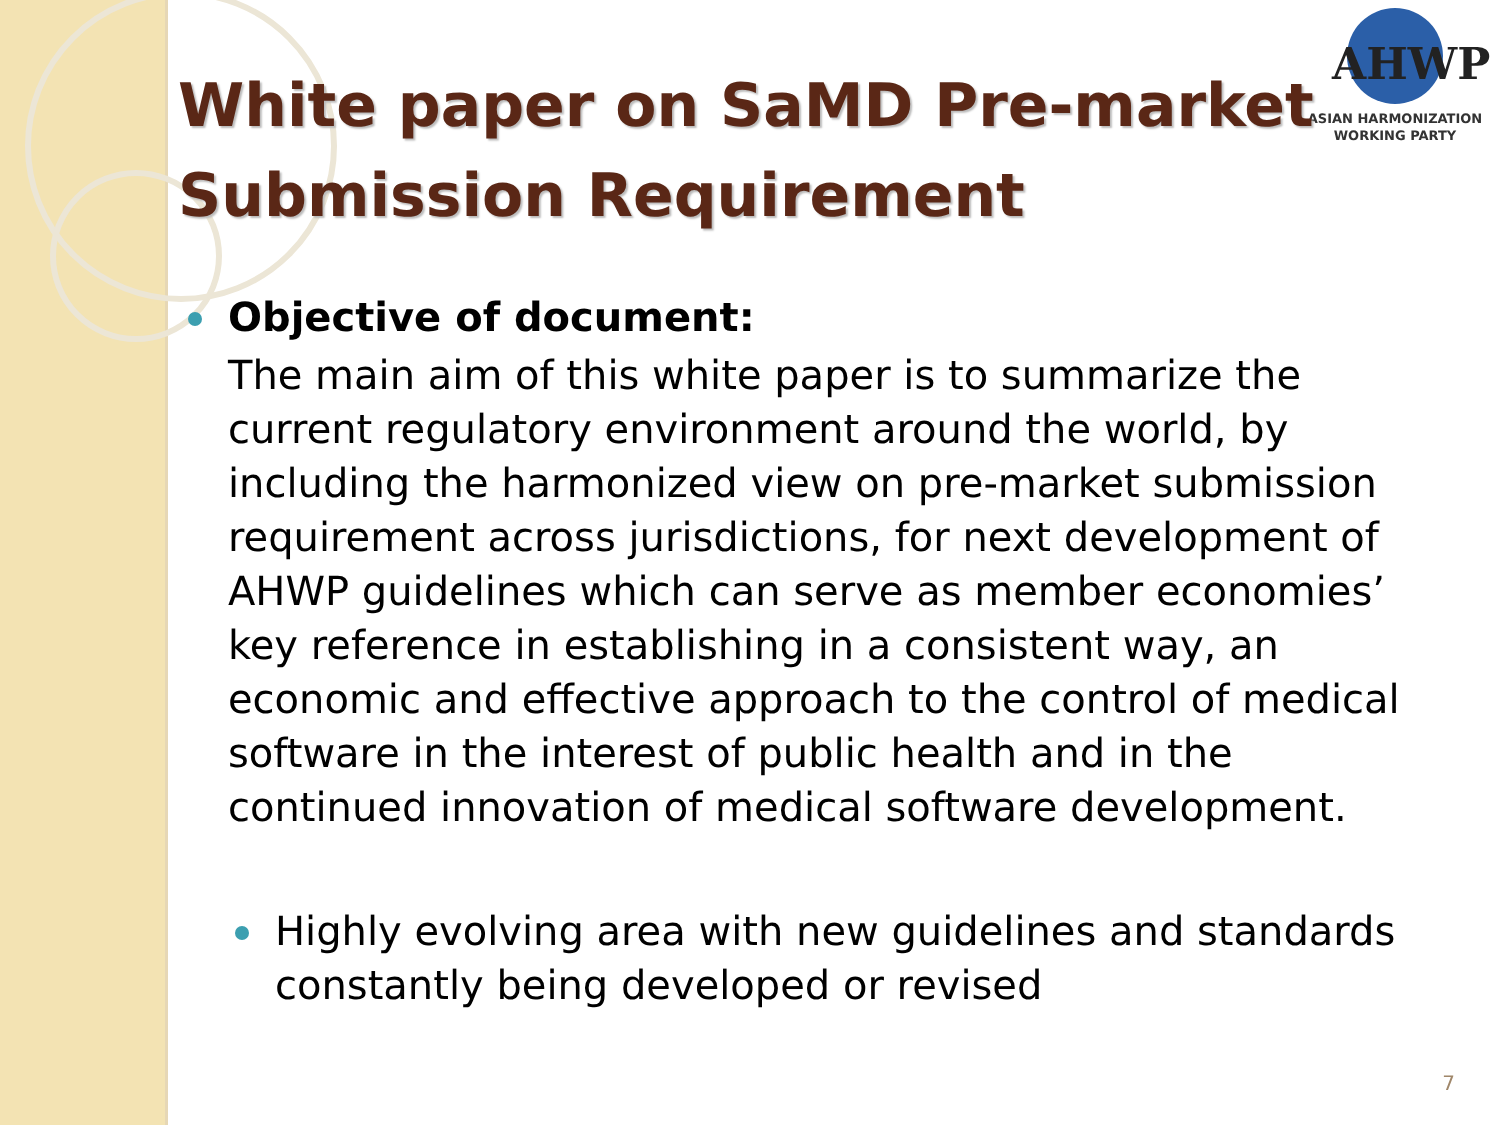AHWP
ASIAN HARMONIZATION
WORKING PARTY
White paper on SaMD Pre-market
Submission Requirement
Objective of document:
The main aim of this white paper is to summarize the current regulatory environment around the world, by including the harmonized view on pre-market submission requirement across jurisdictions, for next development of AHWP guidelines which can serve as member economies’ key reference in establishing in a consistent way, an economic and effective approach to the control of medical software in the interest of public health and in the continued innovation of medical software development.
Highly evolving area with new guidelines and standards constantly being developed or revised
7